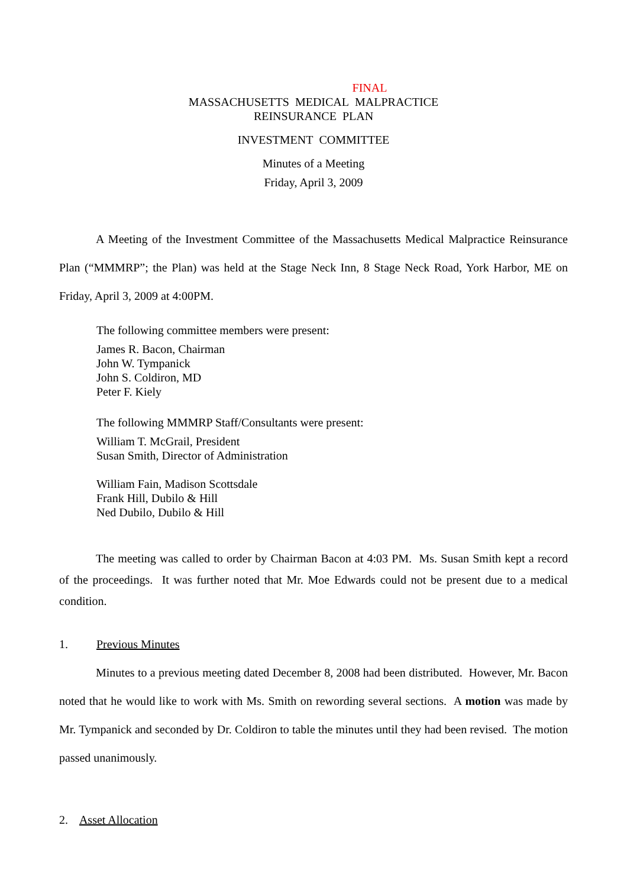FINAL
MASSACHUSETTS MEDICAL MALPRACTICE
REINSURANCE PLAN
INVESTMENT COMMITTEE
Minutes of a Meeting
Friday, April 3, 2009
A Meeting of the Investment Committee of the Massachusetts Medical Malpractice Reinsurance Plan (“MMMRP”; the Plan) was held at the Stage Neck Inn, 8 Stage Neck Road, York Harbor, ME on Friday, April 3, 2009 at 4:00PM.
The following committee members were present:
James R. Bacon, Chairman
John W. Tympanick
John S. Coldiron, MD
Peter F. Kiely
The following MMMRP Staff/Consultants were present:
William T. McGrail, President
Susan Smith, Director of Administration
William Fain, Madison Scottsdale
Frank Hill, Dubilo & Hill
Ned Dubilo, Dubilo & Hill
The meeting was called to order by Chairman Bacon at 4:03 PM. Ms. Susan Smith kept a record of the proceedings. It was further noted that Mr. Moe Edwards could not be present due to a medical condition.
1. Previous Minutes
Minutes to a previous meeting dated December 8, 2008 had been distributed. However, Mr. Bacon noted that he would like to work with Ms. Smith on rewording several sections. A motion was made by Mr. Tympanick and seconded by Dr. Coldiron to table the minutes until they had been revised. The motion passed unanimously.
2. Asset Allocation